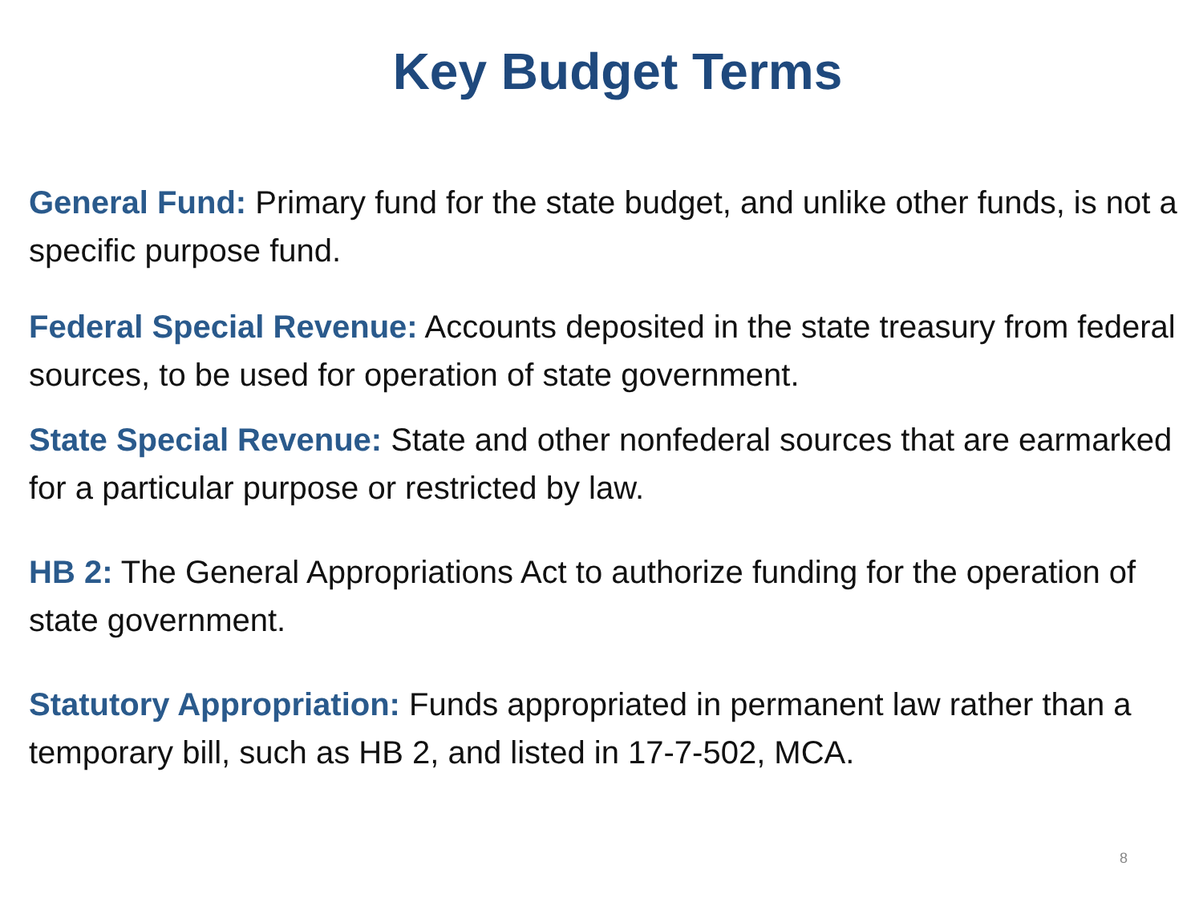Key Budget Terms
General Fund: Primary fund for the state budget, and unlike other funds, is not a specific purpose fund.
Federal Special Revenue: Accounts deposited in the state treasury from federal sources, to be used for operation of state government.
State Special Revenue: State and other nonfederal sources that are earmarked for a particular purpose or restricted by law.
HB 2: The General Appropriations Act to authorize funding for the operation of state government.
Statutory Appropriation: Funds appropriated in permanent law rather than a temporary bill, such as HB 2, and listed in 17-7-502, MCA.
8